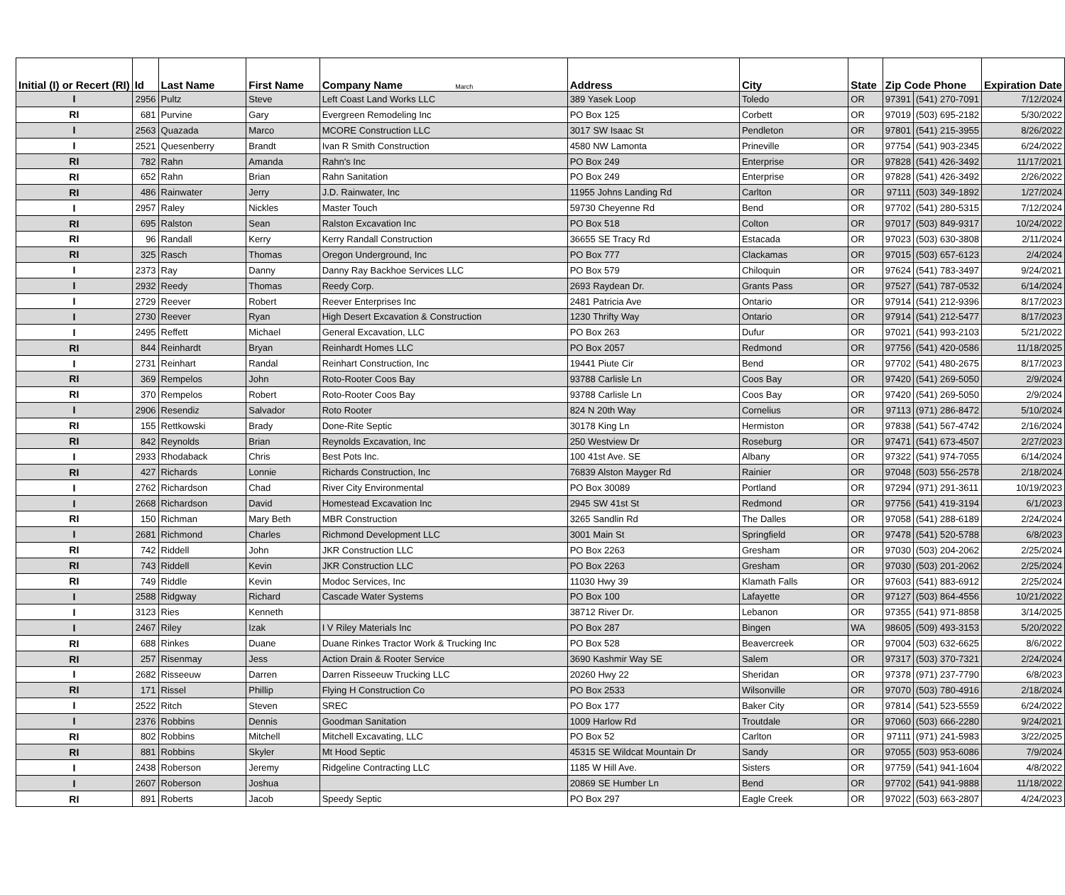| Initial (I) or Recert (RI) | Id | Last Name | First Name | Company Name March | Address | City | State | Zip Code Phone | | Expiration Date |
| --- | --- | --- | --- | --- | --- | --- | --- | --- | --- | --- |
| I | 2956 | Pultz | Steve | Left Coast Land Works LLC | 389 Yasek Loop | Toledo | OR | 97391 | (541) 270-7091 | 7/12/2024 |
| RI | 681 | Purvine | Gary | Evergreen Remodeling Inc | PO Box 125 | Corbett | OR | 97019 | (503) 695-2182 | 5/30/2022 |
| I | 2563 | Quazada | Marco | MCORE Construction LLC | 3017 SW Isaac St | Pendleton | OR | 97801 | (541) 215-3955 | 8/26/2022 |
| I | 2521 | Quesenberry | Brandt | Ivan R Smith Construction | 4580 NW Lamonta | Prineville | OR | 97754 | (541) 903-2345 | 6/24/2022 |
| RI | 782 | Rahn | Amanda | Rahn's Inc | PO Box 249 | Enterprise | OR | 97828 | (541) 426-3492 | 11/17/2021 |
| RI | 652 | Rahn | Brian | Rahn Sanitation | PO Box 249 | Enterprise | OR | 97828 | (541) 426-3492 | 2/26/2022 |
| RI | 486 | Rainwater | Jerry | J.D. Rainwater, Inc | 11955 Johns Landing Rd | Carlton | OR | 97111 | (503) 349-1892 | 1/27/2024 |
| I | 2957 | Raley | Nickles | Master Touch | 59730 Cheyenne Rd | Bend | OR | 97702 | (541) 280-5315 | 7/12/2024 |
| RI | 695 | Ralston | Sean | Ralston Excavation Inc | PO Box 518 | Colton | OR | 97017 | (503) 849-9317 | 10/24/2022 |
| RI | 96 | Randall | Kerry | Kerry Randall Construction | 36655 SE Tracy Rd | Estacada | OR | 97023 | (503) 630-3808 | 2/11/2024 |
| RI | 325 | Rasch | Thomas | Oregon Underground, Inc | PO Box 777 | Clackamas | OR | 97015 | (503) 657-6123 | 2/4/2024 |
| I | 2373 | Ray | Danny | Danny Ray Backhoe Services LLC | PO Box 579 | Chiloquin | OR | 97624 | (541) 783-3497 | 9/24/2021 |
| I | 2932 | Reedy | Thomas | Reedy Corp. | 2693 Raydean Dr. | Grants Pass | OR | 97527 | (541) 787-0532 | 6/14/2024 |
| I | 2729 | Reever | Robert | Reever Enterprises Inc | 2481 Patricia Ave | Ontario | OR | 97914 | (541) 212-9396 | 8/17/2023 |
| I | 2730 | Reever | Ryan | High Desert Excavation & Construction | 1230 Thrifty Way | Ontario | OR | 97914 | (541) 212-5477 | 8/17/2023 |
| I | 2495 | Reffett | Michael | General Excavation, LLC | PO Box 263 | Dufur | OR | 97021 | (541) 993-2103 | 5/21/2022 |
| RI | 844 | Reinhardt | Bryan | Reinhardt Homes LLC | PO Box 2057 | Redmond | OR | 97756 | (541) 420-0586 | 11/18/2025 |
| I | 2731 | Reinhart | Randal | Reinhart Construction, Inc | 19441 Piute Cir | Bend | OR | 97702 | (541) 480-2675 | 8/17/2023 |
| RI | 369 | Rempelos | John | Roto-Rooter Coos Bay | 93788 Carlisle Ln | Coos Bay | OR | 97420 | (541) 269-5050 | 2/9/2024 |
| RI | 370 | Rempelos | Robert | Roto-Rooter Coos Bay | 93788 Carlisle Ln | Coos Bay | OR | 97420 | (541) 269-5050 | 2/9/2024 |
| I | 2906 | Resendiz | Salvador | Roto Rooter | 824 N 20th Way | Cornelius | OR | 97113 | (971) 286-8472 | 5/10/2024 |
| RI | 155 | Rettkowski | Brady | Done-Rite Septic | 30178 King Ln | Hermiston | OR | 97838 | (541) 567-4742 | 2/16/2024 |
| RI | 842 | Reynolds | Brian | Reynolds Excavation, Inc | 250 Westview Dr | Roseburg | OR | 97471 | (541) 673-4507 | 2/27/2023 |
| I | 2933 | Rhodaback | Chris | Best Pots Inc. | 100 41st Ave. SE | Albany | OR | 97322 | (541) 974-7055 | 6/14/2024 |
| RI | 427 | Richards | Lonnie | Richards Construction, Inc | 76839 Alston Mayger Rd | Rainier | OR | 97048 | (503) 556-2578 | 2/18/2024 |
| I | 2762 | Richardson | Chad | River City Environmental | PO Box 30089 | Portland | OR | 97294 | (971) 291-3611 | 10/19/2023 |
| I | 2668 | Richardson | David | Homestead Excavation Inc | 2945 SW 41st St | Redmond | OR | 97756 | (541) 419-3194 | 6/1/2023 |
| RI | 150 | Richman | Mary Beth | MBR Construction | 3265 Sandlin Rd | The Dalles | OR | 97058 | (541) 288-6189 | 2/24/2024 |
| I | 2681 | Richmond | Charles | Richmond Development LLC | 3001 Main St | Springfield | OR | 97478 | (541) 520-5788 | 6/8/2023 |
| RI | 742 | Riddell | John | JKR Construction LLC | PO Box 2263 | Gresham | OR | 97030 | (503) 204-2062 | 2/25/2024 |
| RI | 743 | Riddell | Kevin | JKR Construction LLC | PO Box 2263 | Gresham | OR | 97030 | (503) 201-2062 | 2/25/2024 |
| RI | 749 | Riddle | Kevin | Modoc Services, Inc | 11030 Hwy 39 | Klamath Falls | OR | 97603 | (541) 883-6912 | 2/25/2024 |
| I | 2588 | Ridgway | Richard | Cascade Water Systems | PO Box 100 | Lafayette | OR | 97127 | (503) 864-4556 | 10/21/2022 |
| I | 3123 | Ries | Kenneth | | 38712 River Dr. | Lebanon | OR | 97355 | (541) 971-8858 | 3/14/2025 |
| I | 2467 | Riley | Izak | I V Riley Materials Inc | PO Box 287 | Bingen | WA | 98605 | (509) 493-3153 | 5/20/2022 |
| RI | 688 | Rinkes | Duane | Duane Rinkes Tractor Work & Trucking Inc | PO Box 528 | Beavercreek | OR | 97004 | (503) 632-6625 | 8/6/2022 |
| RI | 257 | Risenmay | Jess | Action Drain & Rooter Service | 3690 Kashmir Way SE | Salem | OR | 97317 | (503) 370-7321 | 2/24/2024 |
| I | 2682 | Risseeuw | Darren | Darren Risseeuw Trucking LLC | 20260 Hwy 22 | Sheridan | OR | 97378 | (971) 237-7790 | 6/8/2023 |
| RI | 171 | Rissel | Phillip | Flying H Construction Co | PO Box 2533 | Wilsonville | OR | 97070 | (503) 780-4916 | 2/18/2024 |
| I | 2522 | Ritch | Steven | SREC | PO Box 177 | Baker City | OR | 97814 | (541) 523-5559 | 6/24/2022 |
| I | 2376 | Robbins | Dennis | Goodman Sanitation | 1009 Harlow Rd | Troutdale | OR | 97060 | (503) 666-2280 | 9/24/2021 |
| RI | 802 | Robbins | Mitchell | Mitchell Excavating, LLC | PO Box 52 | Carlton | OR | 97111 | (971) 241-5983 | 3/22/2025 |
| RI | 881 | Robbins | Skyler | Mt Hood Septic | 45315 SE Wildcat Mountain Dr | Sandy | OR | 97055 | (503) 953-6086 | 7/9/2024 |
| I | 2438 | Roberson | Jeremy | Ridgeline Contracting LLC | 1185 W Hill Ave. | Sisters | OR | 97759 | (541) 941-1604 | 4/8/2022 |
| I | 2607 | Roberson | Joshua | | 20869 SE Humber Ln | Bend | OR | 97702 | (541) 941-9888 | 11/18/2022 |
| RI | 891 | Roberts | Jacob | Speedy Septic | PO Box 297 | Eagle Creek | OR | 97022 | (503) 663-2807 | 4/24/2023 |